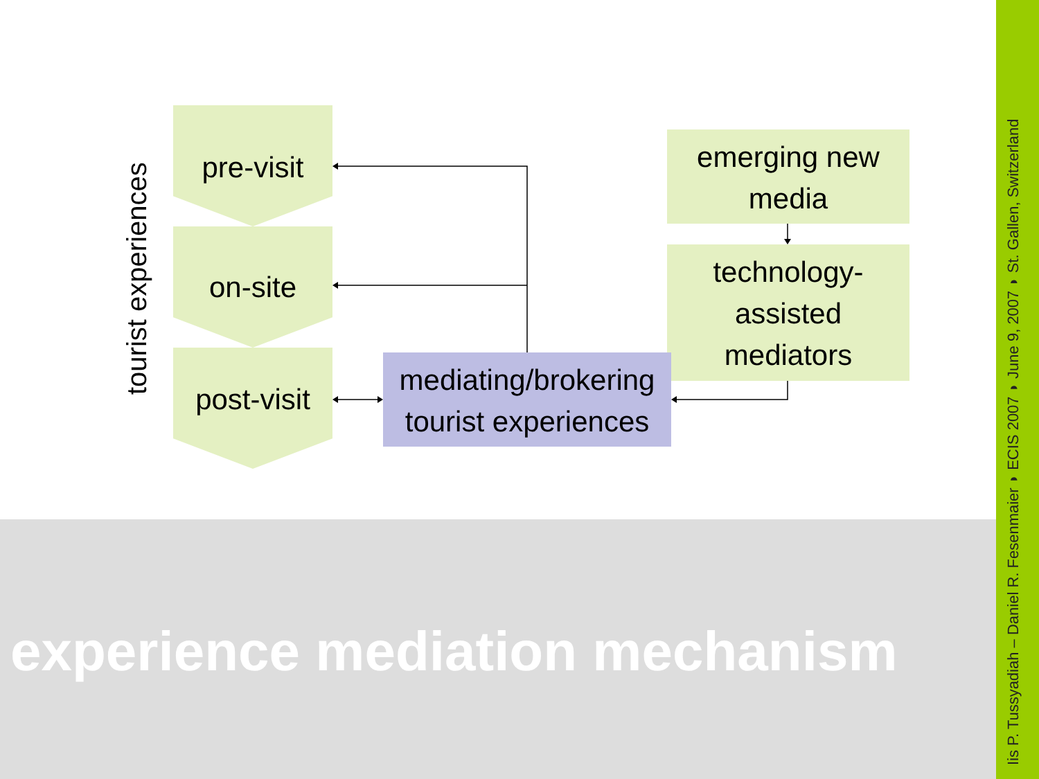tourist experiences
pre-visit
on-site
post-visit
emerging new
media
technology-
assisted
mediators
mediating/brokering
tourist experiences
experience mediation mechanism
Iis P. Tussyadiah – Daniel R. Fesenmaier ◗ ECIS 2007 ◗ June 9, 2007 ◗ St. Gallen, Switzerland